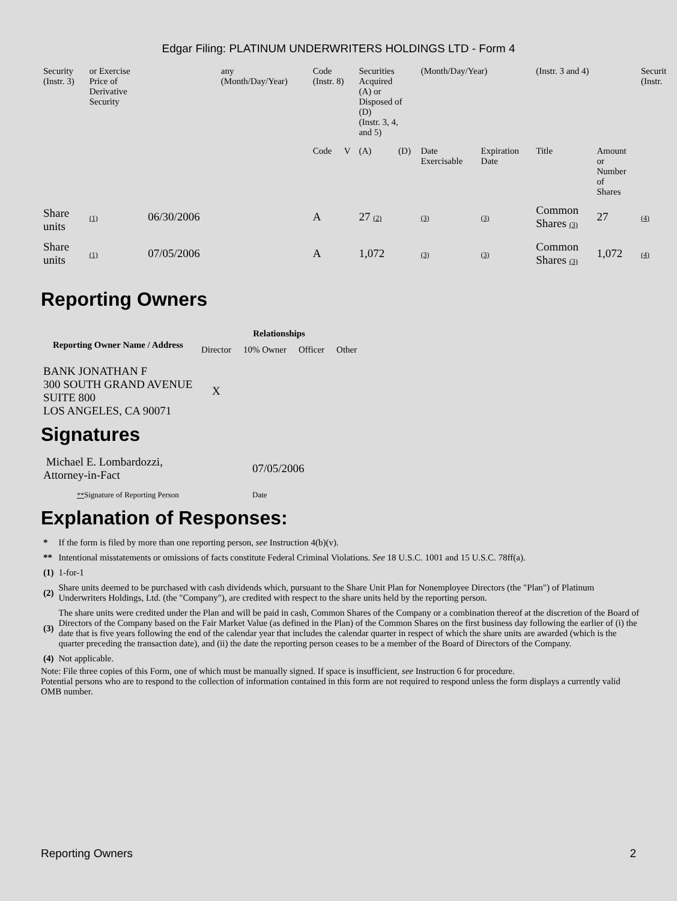Edgar Filing: PLATINUM UNDERWRITERS HOLDINGS LTD - Form 4
| Security (Instr. 3) | or Exercise Price of Derivative Security | | any (Month/Day/Year) | Code (Instr. 8) | | Securities Acquired (A) or Disposed of (D) (Instr. 3, 4, and 5) | | (Month/Day/Year) | | (Instr. 3 and 4) | | Securit (Instr. |
| | | | | Code | V | (A) | (D) | Date Exercisable | Expiration Date | Title | Amount or Number of Shares | |
| Share units | (1) | 06/30/2006 | | A | | 27 (2) | | (3) | (3) | Common Shares (3) | 27 | (4) |
| Share units | (1) | 07/05/2006 | | A | | 1,072 | | (3) | (3) | Common Shares (3) | 1,072 | (4) |
Reporting Owners
| Reporting Owner Name / Address | Relationships | | | |
| --- | --- | --- | --- | --- |
| | Director | 10% Owner | Officer | Other |
| BANK JONATHAN F 300 SOUTH GRAND AVENUE SUITE 800 LOS ANGELES, CA 90071 | X | | | |
Signatures
| Michael E. Lombardozzi, Attorney-in-Fact | 07/05/2006 |
| ** Signature of Reporting Person | Date |
Explanation of Responses:
| * | If the form is filed by more than one reporting person, see Instruction 4(b)(v). |
| ** | Intentional misstatements or omissions of facts constitute Federal Criminal Violations. See 18 U.S.C. 1001 and 15 U.S.C. 78ff(a). |
| (1) | 1-for-1 |
| (2) | Share units deemed to be purchased with cash dividends which, pursuant to the Share Unit Plan for Nonemployee Directors (the "Plan") of Platinum Underwriters Holdings, Ltd. (the "Company"), are credited with respect to the share units held by the reporting person. |
| (3) | The share units were credited under the Plan and will be paid in cash, Common Shares of the Company or a combination thereof at the discretion of the Board of Directors of the Company based on the Fair Market Value (as defined in the Plan) of the Common Shares on the first business day following the earlier of (i) the date that is five years following the end of the calendar year that includes the calendar quarter in respect of which the share units are awarded (which is the quarter preceding the transaction date), and (ii) the date the reporting person ceases to be a member of the Board of Directors of the Company. |
| (4) | Not applicable. |
Note: File three copies of this Form, one of which must be manually signed. If space is insufficient, see Instruction 6 for procedure.
Potential persons who are to respond to the collection of information contained in this form are not required to respond unless the form displays a currently valid OMB number.
Reporting Owners 2